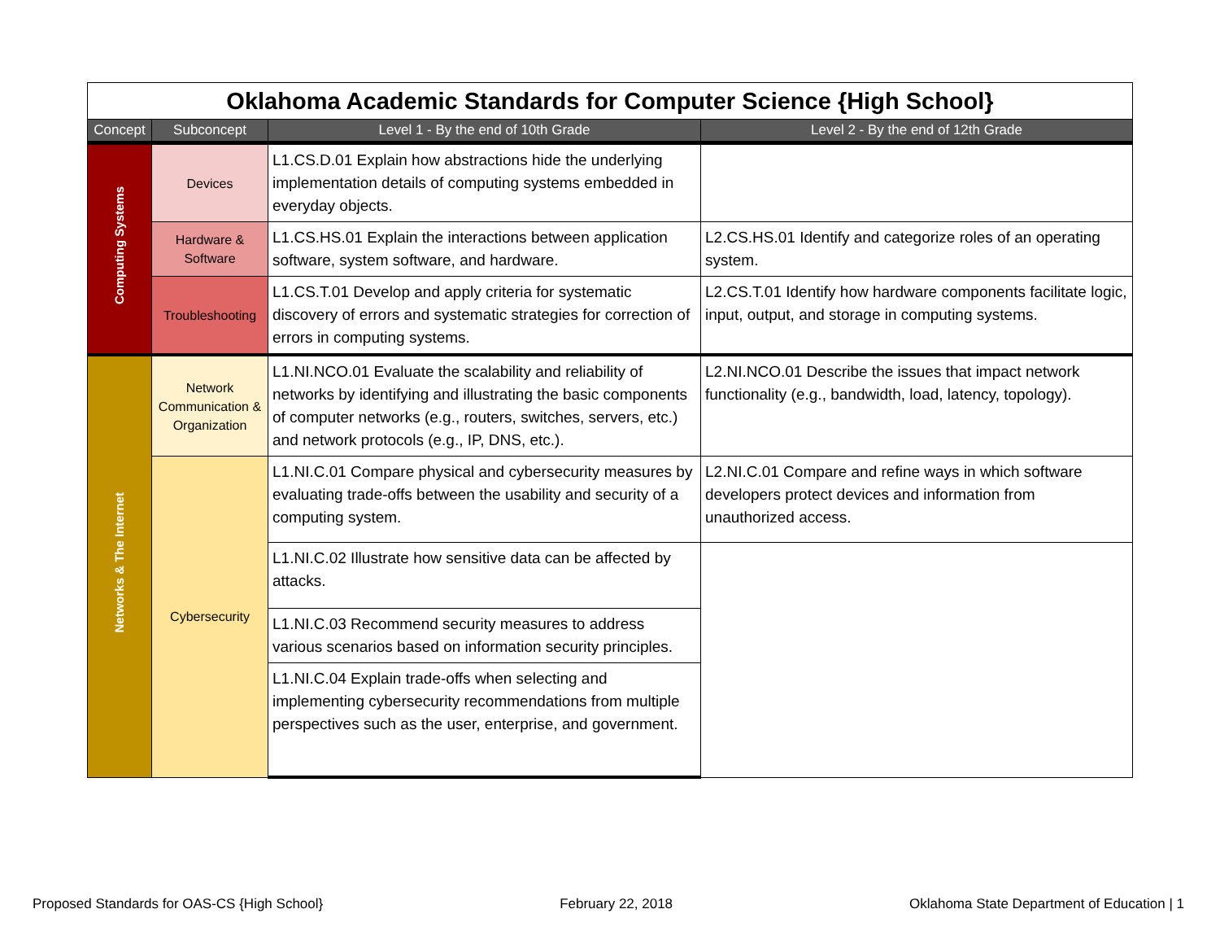| Oklahoma Academic Standards for Computer Science {High School} | | | |
| Concept | Subconcept | Level 1 - By the end of 10th Grade | Level 2 - By the end of 12th Grade |
| Computing Systems | Devices | L1.CS.D.01 Explain how abstractions hide the underlying implementation details of computing systems embedded in everyday objects. | |
| | Hardware & Software | L1.CS.HS.01 Explain the interactions between application software, system software, and hardware. | L2.CS.HS.01 Identify and categorize roles of an operating system. |
| | Troubleshooting | L1.CS.T.01 Develop and apply criteria for systematic discovery of errors and systematic strategies for correction of errors in computing systems. | L2.CS.T.01 Identify how hardware components facilitate logic, input, output, and storage in computing systems. |
| Networks & The Internet | Network Communication & Organization | L1.NI.NCO.01 Evaluate the scalability and reliability of networks by identifying and illustrating the basic components of computer networks (e.g., routers, switches, servers, etc.) and network protocols (e.g., IP, DNS, etc.). | L2.NI.NCO.01 Describe the issues that impact network functionality (e.g., bandwidth, load, latency, topology). |
| | Cybersecurity | L1.NI.C.01 Compare physical and cybersecurity measures by evaluating trade-offs between the usability and security of a computing system. | L2.NI.C.01 Compare and refine ways in which software developers protect devices and information from unauthorized access. |
| | | L1.NI.C.02 Illustrate how sensitive data can be affected by attacks. | |
| | | L1.NI.C.03 Recommend security measures to address various scenarios based on information security principles. | |
| | | L1.NI.C.04 Explain trade-offs when selecting and implementing cybersecurity recommendations from multiple perspectives such as the user, enterprise, and government. | |
Proposed Standards for OAS-CS {High School} February 22, 2018 Oklahoma State Department of Education | 1